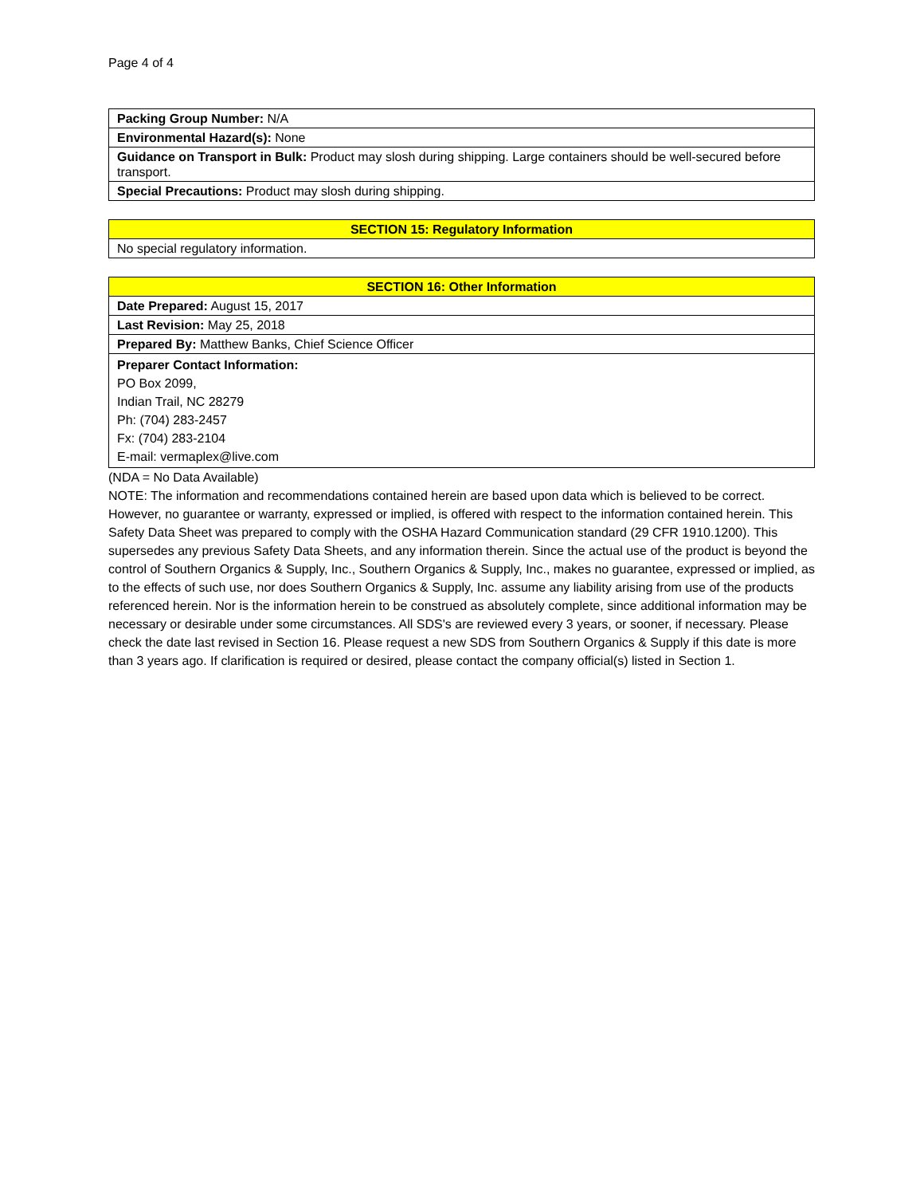Page 4 of 4
| Packing Group Number: N/A |
| Environmental Hazard(s): None |
| Guidance on Transport in Bulk: Product may slosh during shipping. Large containers should be well-secured before transport. |
| Special Precautions: Product may slosh during shipping. |
| SECTION 15: Regulatory Information |
| --- |
| No special regulatory information. |
| SECTION 16: Other Information |
| --- |
| Date Prepared: August 15, 2017 |
| Last Revision: May 25, 2018 |
| Prepared By: Matthew Banks, Chief Science Officer |
| Preparer Contact Information: PO Box 2099, Indian Trail, NC 28279 Ph: (704) 283-2457 Fx: (704) 283-2104 E-mail: vermaplex@live.com |
(NDA = No Data Available)
NOTE: The information and recommendations contained herein are based upon data which is believed to be correct. However, no guarantee or warranty, expressed or implied, is offered with respect to the information contained herein. This Safety Data Sheet was prepared to comply with the OSHA Hazard Communication standard (29 CFR 1910.1200). This supersedes any previous Safety Data Sheets, and any information therein. Since the actual use of the product is beyond the control of Southern Organics & Supply, Inc., Southern Organics & Supply, Inc., makes no guarantee, expressed or implied, as to the effects of such use, nor does Southern Organics & Supply, Inc. assume any liability arising from use of the products referenced herein. Nor is the information herein to be construed as absolutely complete, since additional information may be necessary or desirable under some circumstances. All SDS's are reviewed every 3 years, or sooner, if necessary. Please check the date last revised in Section 16. Please request a new SDS from Southern Organics & Supply if this date is more than 3 years ago. If clarification is required or desired, please contact the company official(s) listed in Section 1.